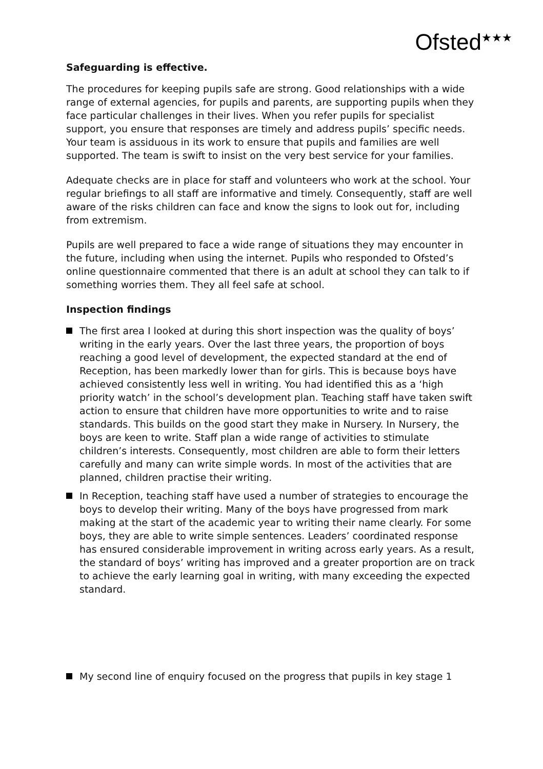Ofsted<sup>★★★</sup>
Safeguarding is effective.
The procedures for keeping pupils safe are strong. Good relationships with a wide range of external agencies, for pupils and parents, are supporting pupils when they face particular challenges in their lives. When you refer pupils for specialist support, you ensure that responses are timely and address pupils’ specific needs. Your team is assiduous in its work to ensure that pupils and families are well supported. The team is swift to insist on the very best service for your families.
Adequate checks are in place for staff and volunteers who work at the school. Your regular briefings to all staff are informative and timely. Consequently, staff are well aware of the risks children can face and know the signs to look out for, including from extremism.
Pupils are well prepared to face a wide range of situations they may encounter in the future, including when using the internet. Pupils who responded to Ofsted’s online questionnaire commented that there is an adult at school they can talk to if something worries them. They all feel safe at school.
Inspection findings
The first area I looked at during this short inspection was the quality of boys’ writing in the early years. Over the last three years, the proportion of boys reaching a good level of development, the expected standard at the end of Reception, has been markedly lower than for girls. This is because boys have achieved consistently less well in writing. You had identified this as a ‘high priority watch’ in the school’s development plan. Teaching staff have taken swift action to ensure that children have more opportunities to write and to raise standards. This builds on the good start they make in Nursery. In Nursery, the boys are keen to write. Staff plan a wide range of activities to stimulate children’s interests. Consequently, most children are able to form their letters carefully and many can write simple words. In most of the activities that are planned, children practise their writing.
In Reception, teaching staff have used a number of strategies to encourage the boys to develop their writing. Many of the boys have progressed from mark making at the start of the academic year to writing their name clearly. For some boys, they are able to write simple sentences. Leaders’ coordinated response has ensured considerable improvement in writing across early years. As a result, the standard of boys’ writing has improved and a greater proportion are on track to achieve the early learning goal in writing, with many exceeding the expected standard.
My second line of enquiry focused on the progress that pupils in key stage 1